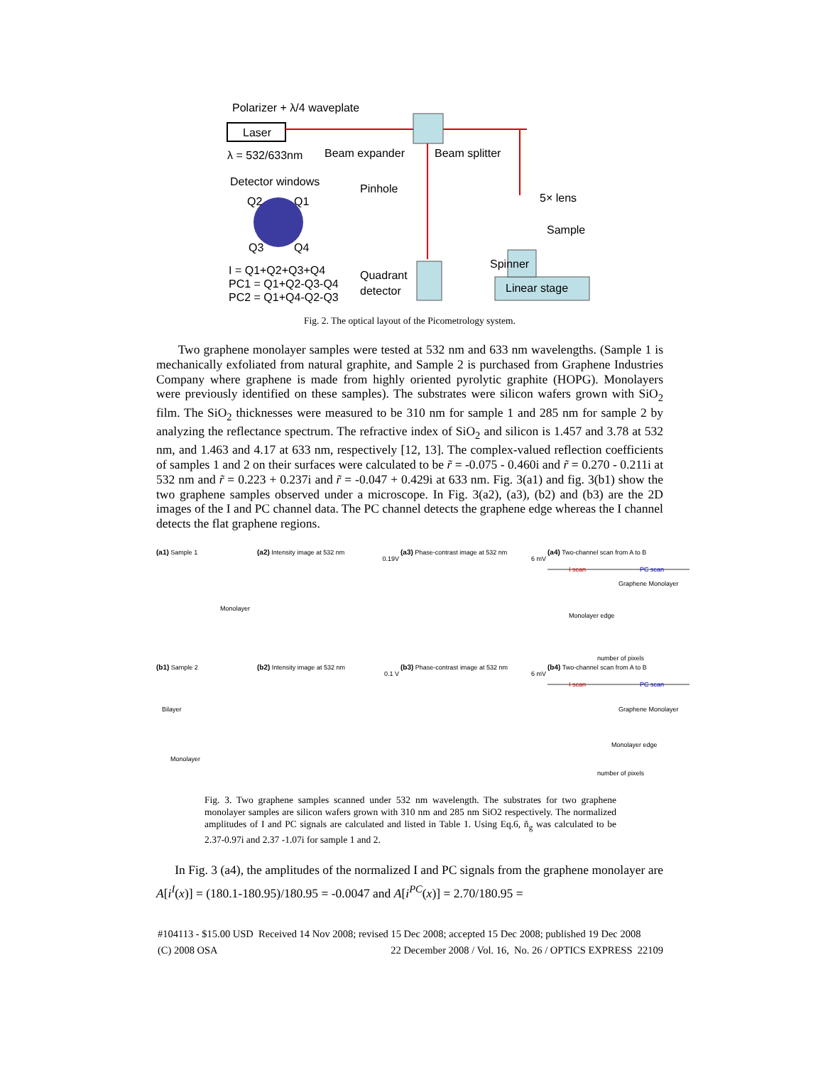Polarizer + λ/4 waveplate
Laser
λ = 532/633nm Beam expander Beam splitter
Detector windows
Q2 Q1
Q3 Q4
Pinhole
5× lens
Sample
I = Q1+Q2+Q3+Q4
PC1 = Q1+Q2-Q3-Q4
PC2 = Q1+Q4-Q2-Q3
Quadrant
detector
Spinner
Linear stage
Fig. 2. The optical layout of the Picometrology system.
Two graphene monolayer samples were tested at 532 nm and 633 nm wavelengths. (Sample 1 is mechanically exfoliated from natural graphite, and Sample 2 is purchased from Graphene Industries Company where graphene is made from highly oriented pyrolytic graphite (HOPG). Monolayers were previously identified on these samples). The substrates were silicon wafers grown with SiO<sub>2</sub> film. The SiO<sub>2</sub> thicknesses were measured to be 310 nm for sample 1 and 285 nm for sample 2 by analyzing the reflectance spectrum. The refractive index of SiO<sub>2</sub> and silicon is 1.457 and 3.78 at 532 nm, and 1.463 and 4.17 at 633 nm, respectively [12, 13]. The complex-valued reflection coefficients of samples 1 and 2 on their surfaces were calculated to be r̃ = -0.075 - 0.460i and r̃ = 0.270 - 0.211i at 532 nm and r̃ = 0.223 + 0.237i and r̃ = -0.047 + 0.429i at 633 nm. Fig. 3(a1) and fig. 3(b1) show the two graphene samples observed under a microscope. In Fig. 3(a2), (a3), (b2) and (b3) are the 2D images of the I and PC channel data. The PC channel detects the graphene edge whereas the I channel detects the flat graphene regions.
(a1) Sample 1
Monolayer
(a2) Intensity image at 532 nm
0.19V
(a3) Phase-contrast image at 532 nm
6 mV
(a4) Two-channel scan from A to B
I scan PC scan
Graphene Monolayer
Monolayer edge
number of pixels
(b1) Sample 2
Bilayer
Monolayer
(b2) Intensity image at 532 nm
0.1 V
(b3) Phase-contrast image at 532 nm
6 mV
(b4) Two-channel scan from A to B
I scan PC scan
Graphene Monolayer
Monolayer edge
number of pixels
Fig. 3. Two graphene samples scanned under 532 nm wavelength. The substrates for two graphene monolayer samples are silicon wafers grown with 310 nm and 285 nm SiO2 respectively. The normalized amplitudes of I and PC signals are calculated and listed in Table 1. Using Eq.6, ñ<sub>g</sub> was calculated to be 2.37-0.97i and 2.37 -1.07i for sample 1 and 2.
In Fig. 3 (a4), the amplitudes of the normalized I and PC signals from the graphene monolayer are A[i<sup>I</sup>(x)] = (180.1-180.95)/180.95 = -0.0047 and A[i<sup>PC</sup>(x)] = 2.70/180.95 =
#104113 - $15.00 USD Received 14 Nov 2008; revised 15 Dec 2008; accepted 15 Dec 2008; published 19 Dec 2008
(C) 2008 OSA 22 December 2008 / Vol. 16, No. 26 / OPTICS EXPRESS 22109